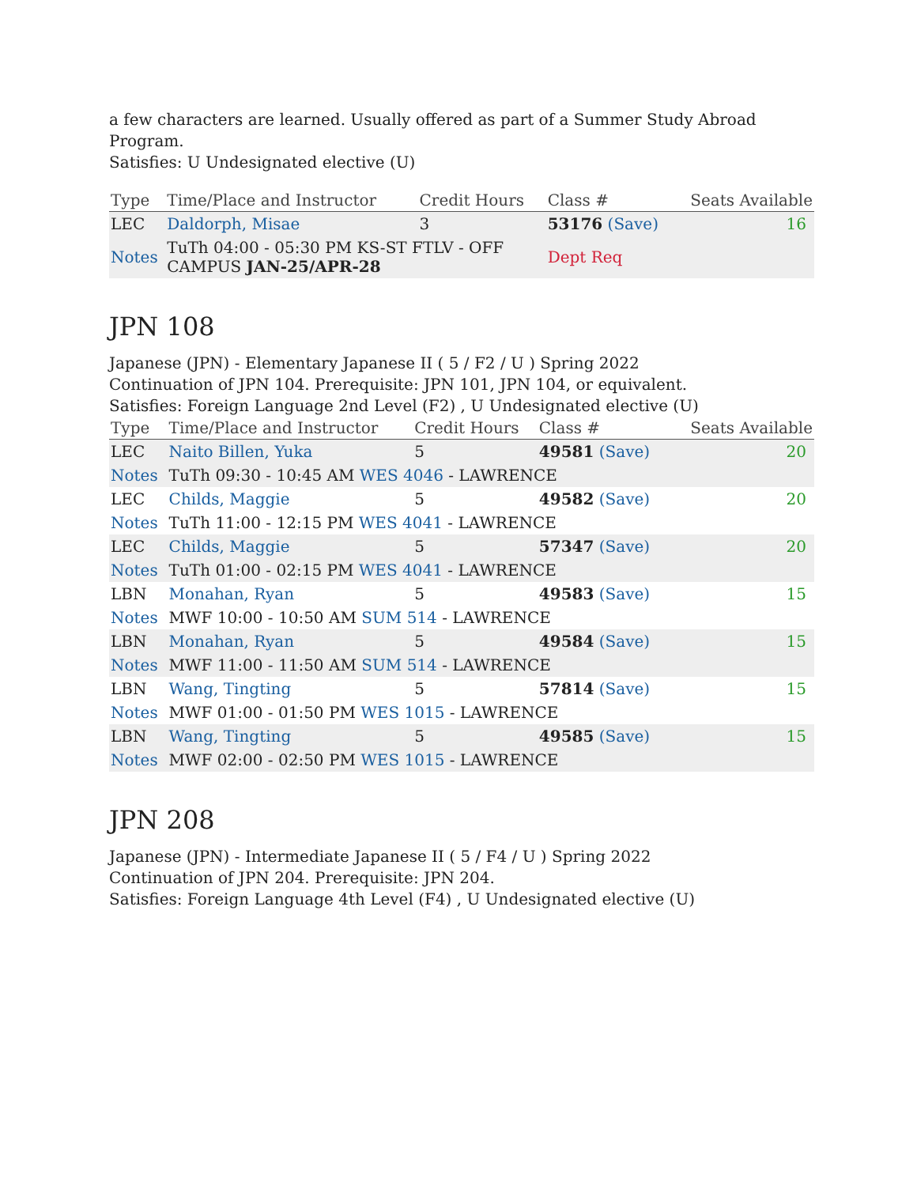a few characters are learned. Usually offered as part of a Summer Study Abroad Program.
Satisfies: U Undesignated elective (U)
| Type | Time/Place and Instructor | Credit Hours | Class # | Seats Available |
| --- | --- | --- | --- | --- |
| LEC | Daldorph, Misae | 3 | 53176 (Save) | 16 |
| Notes | TuTh 04:00 - 05:30 PM KS-ST FTLV - OFF CAMPUS JAN-25/APR-28 | | Dept Req | |
JPN 108
Japanese (JPN) - Elementary Japanese II ( 5 / F2 / U ) Spring 2022
Continuation of JPN 104. Prerequisite: JPN 101, JPN 104, or equivalent.
Satisfies: Foreign Language 2nd Level (F2) , U Undesignated elective (U)
| Type | Time/Place and Instructor | Credit Hours | Class # | Seats Available |
| --- | --- | --- | --- | --- |
| LEC | Naito Billen, Yuka | 5 | 49581 (Save) | 20 |
| Notes | TuTh 09:30 - 10:45 AM WES 4046 - LAWRENCE | | | |
| LEC | Childs, Maggie | 5 | 49582 (Save) | 20 |
| Notes | TuTh 11:00 - 12:15 PM WES 4041 - LAWRENCE | | | |
| LEC | Childs, Maggie | 5 | 57347 (Save) | 20 |
| Notes | TuTh 01:00 - 02:15 PM WES 4041 - LAWRENCE | | | |
| LBN | Monahan, Ryan | 5 | 49583 (Save) | 15 |
| Notes | MWF 10:00 - 10:50 AM SUM 514 - LAWRENCE | | | |
| LBN | Monahan, Ryan | 5 | 49584 (Save) | 15 |
| Notes | MWF 11:00 - 11:50 AM SUM 514 - LAWRENCE | | | |
| LBN | Wang, Tingting | 5 | 57814 (Save) | 15 |
| Notes | MWF 01:00 - 01:50 PM WES 1015 - LAWRENCE | | | |
| LBN | Wang, Tingting | 5 | 49585 (Save) | 15 |
| Notes | MWF 02:00 - 02:50 PM WES 1015 - LAWRENCE | | | |
JPN 208
Japanese (JPN) - Intermediate Japanese II ( 5 / F4 / U ) Spring 2022
Continuation of JPN 204. Prerequisite: JPN 204.
Satisfies: Foreign Language 4th Level (F4) , U Undesignated elective (U)